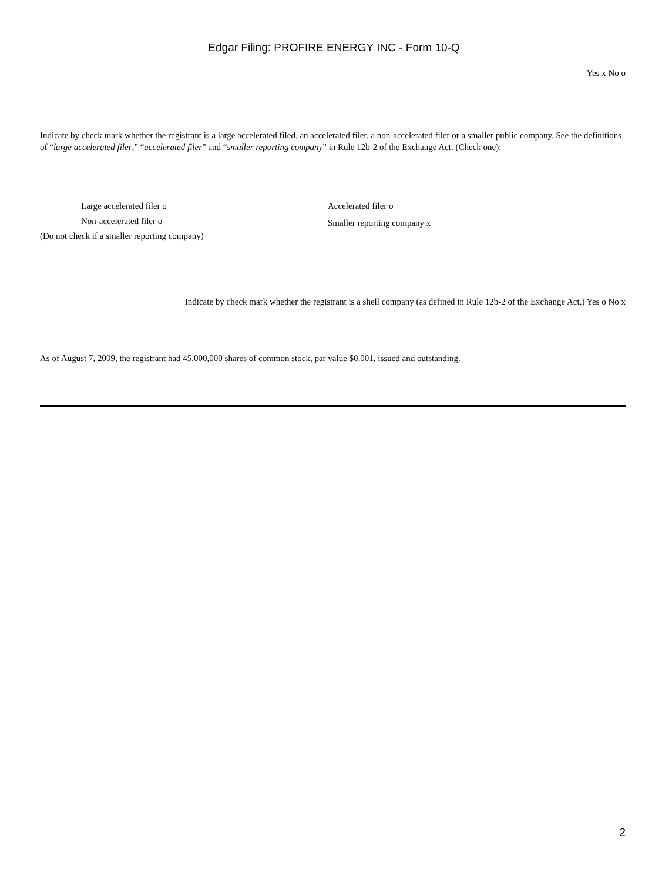Edgar Filing: PROFIRE ENERGY INC - Form 10-Q
Yes x No o
Indicate by check mark whether the registrant is a large accelerated filed, an accelerated filer, a non-accelerated filer or a smaller public company. See the definitions of “large accelerated filer,” “accelerated filer” and “smaller reporting company” in Rule 12b-2 of the Exchange Act. (Check one):
Large accelerated filer o
Non-accelerated filer o
(Do not check if a smaller reporting company)
Accelerated filer o
Smaller reporting company x
Indicate by check mark whether the registrant is a shell company (as defined in Rule 12b-2 of the Exchange Act.) Yes o No x
As of August 7, 2009, the registrant had 45,000,000 shares of common stock, par value $0.001, issued and outstanding.
2